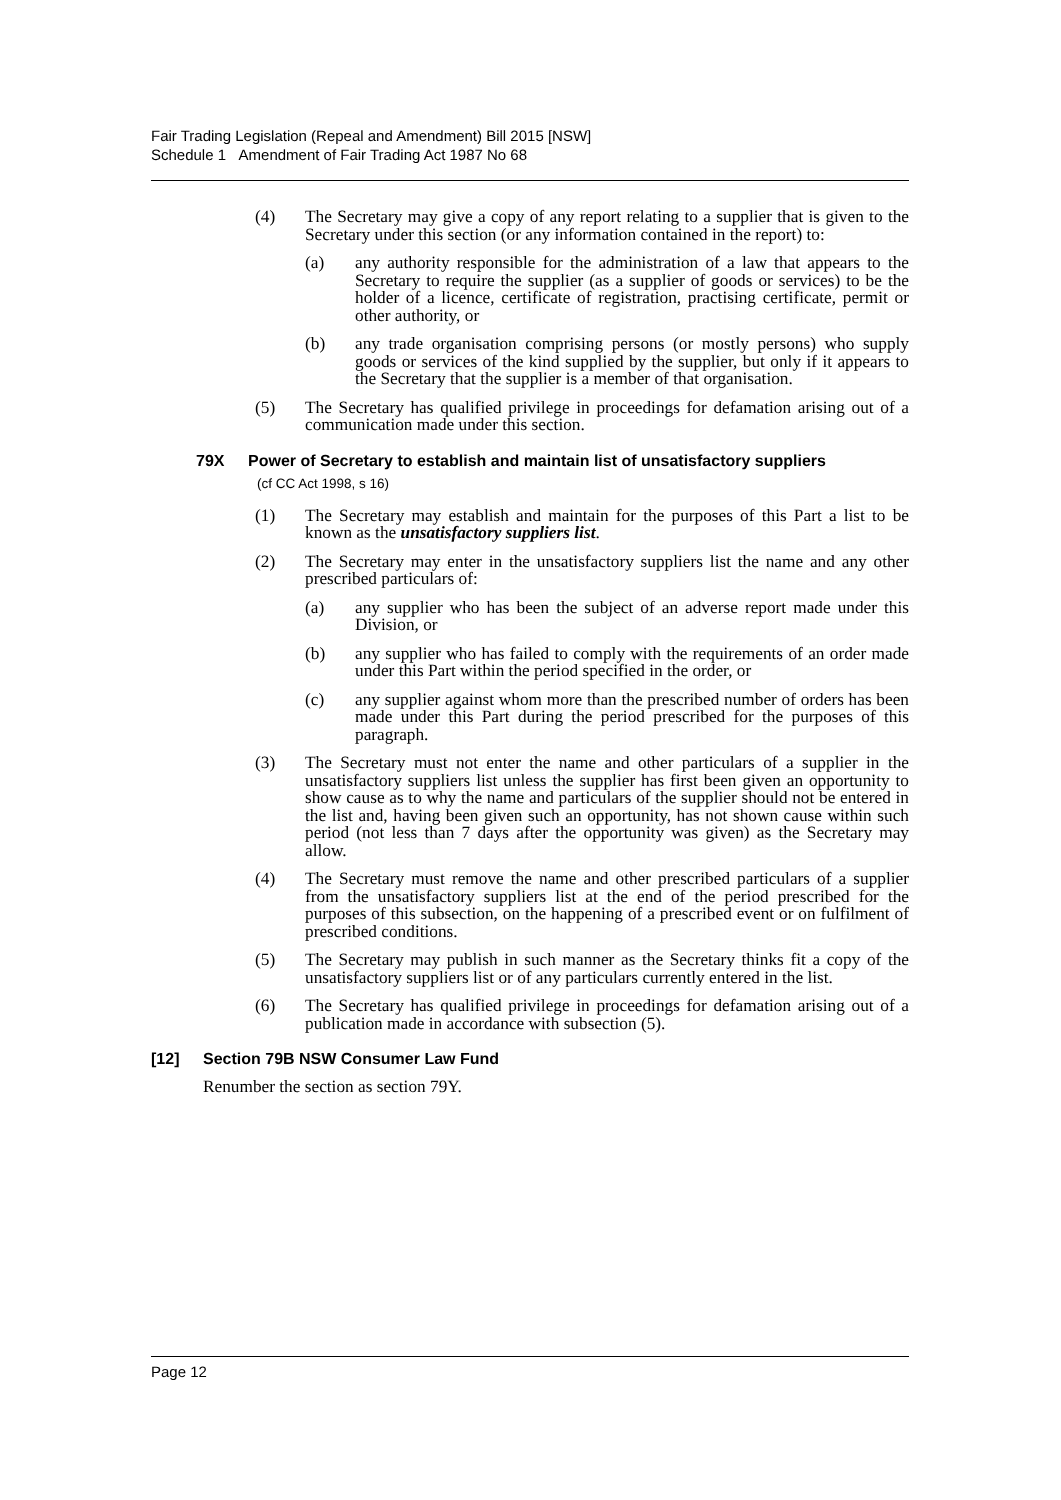Fair Trading Legislation (Repeal and Amendment) Bill 2015 [NSW]
Schedule 1 Amendment of Fair Trading Act 1987 No 68
(4) The Secretary may give a copy of any report relating to a supplier that is given to the Secretary under this section (or any information contained in the report) to:
(a) any authority responsible for the administration of a law that appears to the Secretary to require the supplier (as a supplier of goods or services) to be the holder of a licence, certificate of registration, practising certificate, permit or other authority, or
(b) any trade organisation comprising persons (or mostly persons) who supply goods or services of the kind supplied by the supplier, but only if it appears to the Secretary that the supplier is a member of that organisation.
(5) The Secretary has qualified privilege in proceedings for defamation arising out of a communication made under this section.
79X Power of Secretary to establish and maintain list of unsatisfactory suppliers
(cf CC Act 1998, s 16)
(1) The Secretary may establish and maintain for the purposes of this Part a list to be known as the unsatisfactory suppliers list.
(2) The Secretary may enter in the unsatisfactory suppliers list the name and any other prescribed particulars of:
(a) any supplier who has been the subject of an adverse report made under this Division, or
(b) any supplier who has failed to comply with the requirements of an order made under this Part within the period specified in the order, or
(c) any supplier against whom more than the prescribed number of orders has been made under this Part during the period prescribed for the purposes of this paragraph.
(3) The Secretary must not enter the name and other particulars of a supplier in the unsatisfactory suppliers list unless the supplier has first been given an opportunity to show cause as to why the name and particulars of the supplier should not be entered in the list and, having been given such an opportunity, has not shown cause within such period (not less than 7 days after the opportunity was given) as the Secretary may allow.
(4) The Secretary must remove the name and other prescribed particulars of a supplier from the unsatisfactory suppliers list at the end of the period prescribed for the purposes of this subsection, on the happening of a prescribed event or on fulfilment of prescribed conditions.
(5) The Secretary may publish in such manner as the Secretary thinks fit a copy of the unsatisfactory suppliers list or of any particulars currently entered in the list.
(6) The Secretary has qualified privilege in proceedings for defamation arising out of a publication made in accordance with subsection (5).
[12] Section 79B NSW Consumer Law Fund
Renumber the section as section 79Y.
Page 12